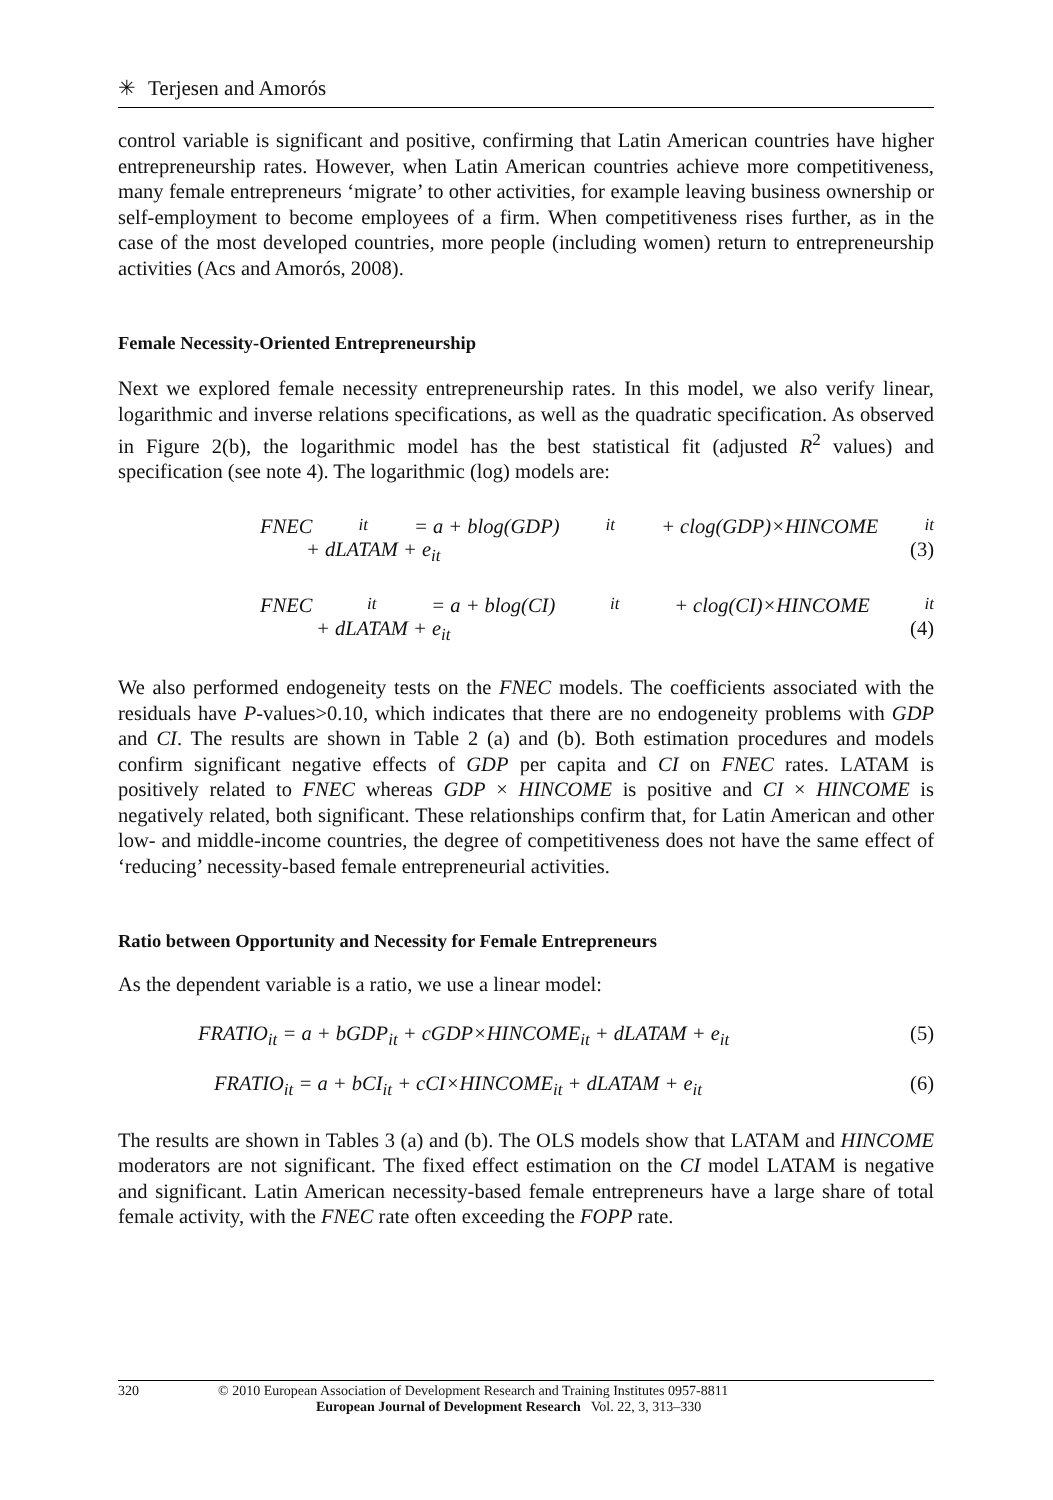✳ Terjesen and Amorós
control variable is significant and positive, confirming that Latin American countries have higher entrepreneurship rates. However, when Latin American countries achieve more competitiveness, many female entrepreneurs ‘migrate’ to other activities, for example leaving business ownership or self-employment to become employees of a firm. When competitiveness rises further, as in the case of the most developed countries, more people (including women) return to entrepreneurship activities (Acs and Amorós, 2008).
Female Necessity-Oriented Entrepreneurship
Next we explored female necessity entrepreneurship rates. In this model, we also verify linear, logarithmic and inverse relations specifications, as well as the quadratic specification. As observed in Figure 2(b), the logarithmic model has the best statistical fit (adjusted R<sup>2</sup> values) and specification (see note 4). The logarithmic (log) models are:
FNEC<sub>it</sub> = a + blog(GDP)<sub>it</sub> + clog(GDP)×HINCOME<sub>it</sub>
+ dLATAM + e<sub>it</sub> (3)
FNEC<sub>it</sub> = a + blog(CI)<sub>it</sub> + clog(CI)×HINCOME<sub>it</sub>
+ dLATAM + e<sub>it</sub> (4)
We also performed endogeneity tests on the FNEC models. The coefficients associated with the residuals have P-values>0.10, which indicates that there are no endogeneity problems with GDP and CI. The results are shown in Table 2 (a) and (b). Both estimation procedures and models confirm significant negative effects of GDP per capita and CI on FNEC rates. LATAM is positively related to FNEC whereas GDP × HINCOME is positive and CI × HINCOME is negatively related, both significant. These relationships confirm that, for Latin American and other low- and middle-income countries, the degree of competitiveness does not have the same effect of ‘reducing’ necessity-based female entrepreneurial activities.
Ratio between Opportunity and Necessity for Female Entrepreneurs
As the dependent variable is a ratio, we use a linear model:
FRATIO<sub>it</sub> = a + bGDP<sub>it</sub> + cGDP×HINCOME<sub>it</sub> + dLATAM + e<sub>it</sub> (5)
FRATIO<sub>it</sub> = a + bCI<sub>it</sub> + cCI×HINCOME<sub>it</sub> + dLATAM + e<sub>it</sub> (6)
The results are shown in Tables 3 (a) and (b). The OLS models show that LATAM and HINCOME moderators are not significant. The fixed effect estimation on the CI model LATAM is negative and significant. Latin American necessity-based female entrepreneurs have a large share of total female activity, with the FNEC rate often exceeding the FOPP rate.
320 © 2010 European Association of Development Research and Training Institutes 0957-8811
European Journal of Development Research Vol. 22, 3, 313–330